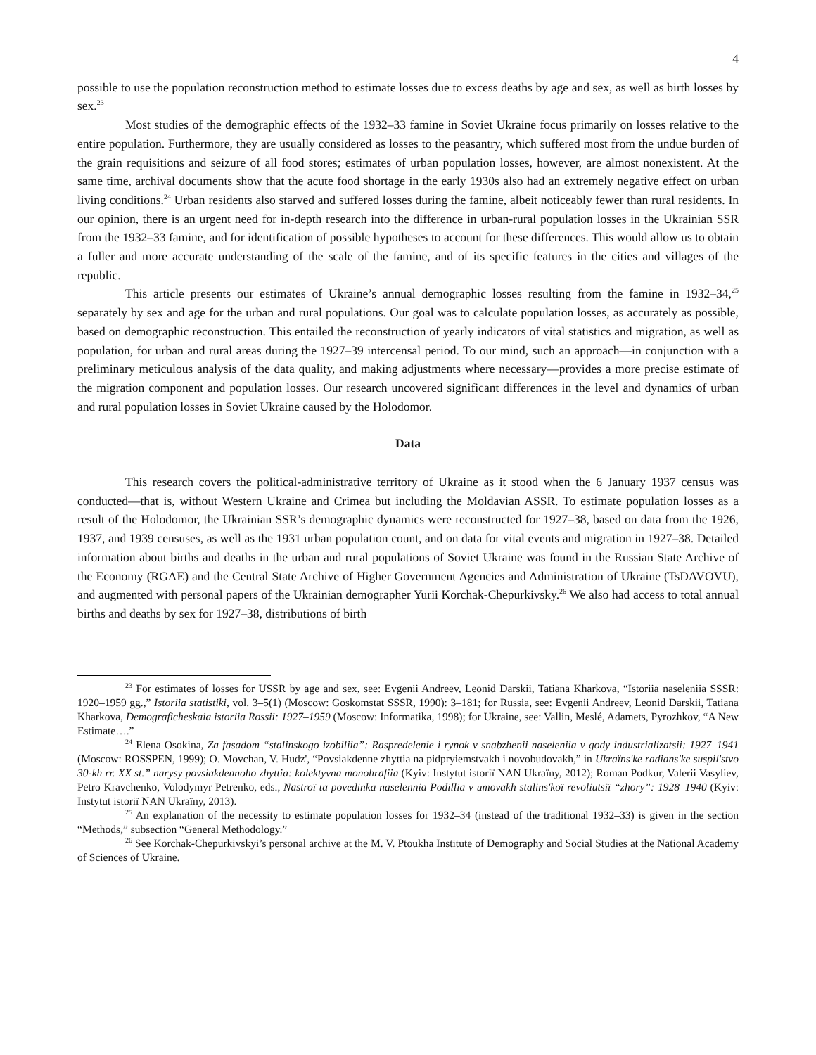4
possible to use the population reconstruction method to estimate losses due to excess deaths by age and sex, as well as birth losses by sex.<sup>23</sup>
Most studies of the demographic effects of the 1932–33 famine in Soviet Ukraine focus primarily on losses relative to the entire population. Furthermore, they are usually considered as losses to the peasantry, which suffered most from the undue burden of the grain requisitions and seizure of all food stores; estimates of urban population losses, however, are almost nonexistent. At the same time, archival documents show that the acute food shortage in the early 1930s also had an extremely negative effect on urban living conditions.<sup>24</sup> Urban residents also starved and suffered losses during the famine, albeit noticeably fewer than rural residents. In our opinion, there is an urgent need for in-depth research into the difference in urban-rural population losses in the Ukrainian SSR from the 1932–33 famine, and for identification of possible hypotheses to account for these differences. This would allow us to obtain a fuller and more accurate understanding of the scale of the famine, and of its specific features in the cities and villages of the republic.
This article presents our estimates of Ukraine’s annual demographic losses resulting from the famine in 1932–34,<sup>25</sup> separately by sex and age for the urban and rural populations. Our goal was to calculate population losses, as accurately as possible, based on demographic reconstruction. This entailed the reconstruction of yearly indicators of vital statistics and migration, as well as population, for urban and rural areas during the 1927–39 intercensal period. To our mind, such an approach—in conjunction with a preliminary meticulous analysis of the data quality, and making adjustments where necessary—provides a more precise estimate of the migration component and population losses. Our research uncovered significant differences in the level and dynamics of urban and rural population losses in Soviet Ukraine caused by the Holodomor.
Data
This research covers the political-administrative territory of Ukraine as it stood when the 6 January 1937 census was conducted—that is, without Western Ukraine and Crimea but including the Moldavian ASSR. To estimate population losses as a result of the Holodomor, the Ukrainian SSR’s demographic dynamics were reconstructed for 1927–38, based on data from the 1926, 1937, and 1939 censuses, as well as the 1931 urban population count, and on data for vital events and migration in 1927–38. Detailed information about births and deaths in the urban and rural populations of Soviet Ukraine was found in the Russian State Archive of the Economy (RGAE) and the Central State Archive of Higher Government Agencies and Administration of Ukraine (TsDAVOVU), and augmented with personal papers of the Ukrainian demographer Yurii Korchak-Chepurkivsky.<sup>26</sup> We also had access to total annual births and deaths by sex for 1927–38, distributions of birth
<sup>23</sup> For estimates of losses for USSR by age and sex, see: Evgenii Andreev, Leonid Darskii, Tatiana Kharkova, “Istoriia naseleniia SSSR: 1920–1959 gg.,” Istoriia statistiki, vol. 3–5(1) (Moscow: Goskomstat SSSR, 1990): 3–181; for Russia, see: Evgenii Andreev, Leonid Darskii, Tatiana Kharkova, Demograficheskaia istoriia Rossii: 1927–1959 (Moscow: Informatika, 1998); for Ukraine, see: Vallin, Meslé, Adamets, Pyrozhkov, “A New Estimate….”
<sup>24</sup> Elena Osokina, Za fasadom “stalinskogo izobiliia”: Raspredelenie i rynok v snabzhenii naseleniia v gody industrializatsii: 1927–1941 (Moscow: ROSSPEN, 1999); O. Movchan, V. Hudz', “Povsiakdenne zhyttia na pidpryiemstvakh i novobudovakh,” in Ukraïns'ke radians'ke suspil'stvo 30-kh rr. XX st.” narysy povsiakdennoho zhyttia: kolektyvna monohrafiia (Kyiv: Instytut istoriï NAN Ukraïny, 2012); Roman Podkur, Valerii Vasyliev, Petro Kravchenko, Volodymyr Petrenko, eds., Nastroï ta povedinka naselennia Podillia v umovakh stalins'koï revoliutsiï “zhory”: 1928–1940 (Kyiv: Instytut istoriï NAN Ukraïny, 2013).
<sup>25</sup> An explanation of the necessity to estimate population losses for 1932–34 (instead of the traditional 1932–33) is given in the section “Methods,” subsection “General Methodology.”
<sup>26</sup> See Korchak-Chepurkivskyi’s personal archive at the M. V. Ptoukha Institute of Demography and Social Studies at the National Academy of Sciences of Ukraine.